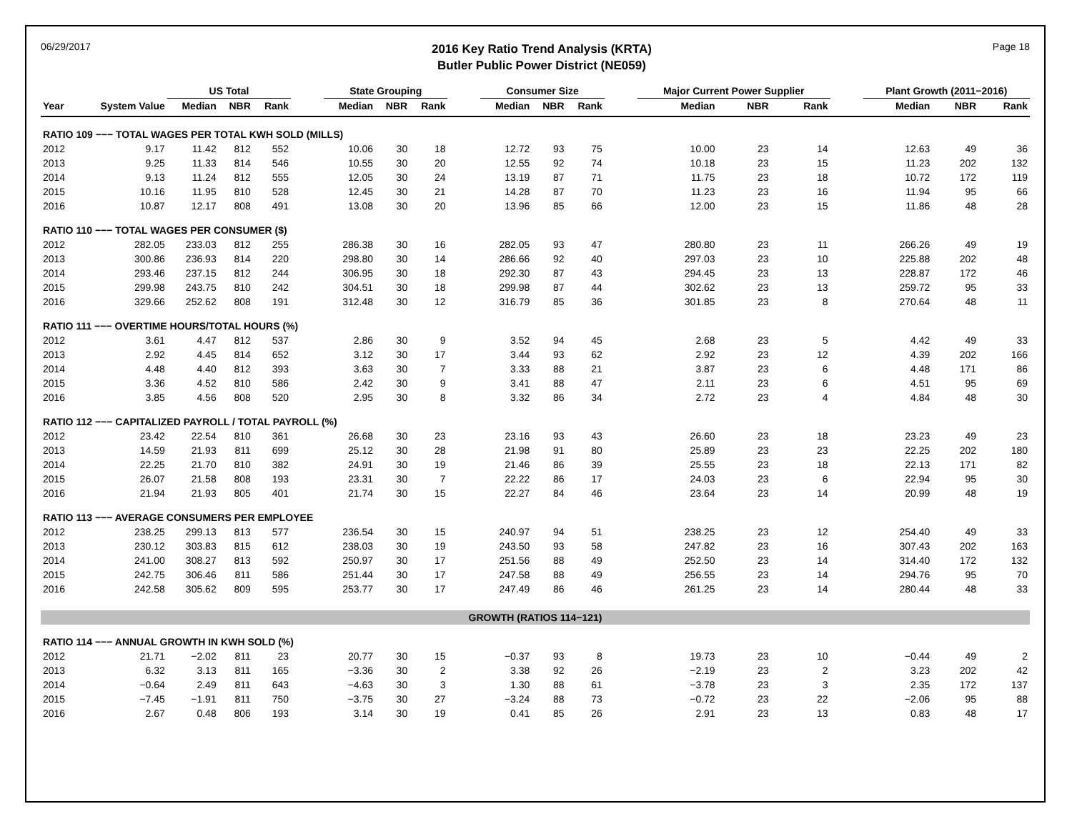06/29/2017
2016 Key Ratio Trend Analysis (KRTA)
Butler Public Power District (NE059)
Page 18
| | | US Total | | | | State Grouping | | | | Consumer Size | | | | Major Current Power Supplier | | | | Plant Growth (2011−2016) | | |
| --- | --- | --- | --- | --- | --- | --- | --- | --- | --- | --- | --- | --- | --- | --- | --- | --- | --- | --- | --- | --- |
| Year | System Value | Median | NBR | Rank | | Median | NBR | Rank | | Median | NBR | Rank | | Median | NBR | Rank | | Median | NBR | Rank |
| RATIO 109 −−− TOTAL WAGES PER TOTAL KWH SOLD (MILLS) | | | | | | | | | | | | | | | | | | | | |
| 2012 | 9.17 | 11.42 | 812 | 552 | | 10.06 | 30 | 18 | | 12.72 | 93 | 75 | | 10.00 | 23 | 14 | | 12.63 | 49 | 36 |
| 2013 | 9.25 | 11.33 | 814 | 546 | | 10.55 | 30 | 20 | | 12.55 | 92 | 74 | | 10.18 | 23 | 15 | | 11.23 | 202 | 132 |
| 2014 | 9.13 | 11.24 | 812 | 555 | | 12.05 | 30 | 24 | | 13.19 | 87 | 71 | | 11.75 | 23 | 18 | | 10.72 | 172 | 119 |
| 2015 | 10.16 | 11.95 | 810 | 528 | | 12.45 | 30 | 21 | | 14.28 | 87 | 70 | | 11.23 | 23 | 16 | | 11.94 | 95 | 66 |
| 2016 | 10.87 | 12.17 | 808 | 491 | | 13.08 | 30 | 20 | | 13.96 | 85 | 66 | | 12.00 | 23 | 15 | | 11.86 | 48 | 28 |
| RATIO 110 −−− TOTAL WAGES PER CONSUMER ($) | | | | | | | | | | | | | | | | | | | | |
| 2012 | 282.05 | 233.03 | 812 | 255 | | 286.38 | 30 | 16 | | 282.05 | 93 | 47 | | 280.80 | 23 | 11 | | 266.26 | 49 | 19 |
| 2013 | 300.86 | 236.93 | 814 | 220 | | 298.80 | 30 | 14 | | 286.66 | 92 | 40 | | 297.03 | 23 | 10 | | 225.88 | 202 | 48 |
| 2014 | 293.46 | 237.15 | 812 | 244 | | 306.95 | 30 | 18 | | 292.30 | 87 | 43 | | 294.45 | 23 | 13 | | 228.87 | 172 | 46 |
| 2015 | 299.98 | 243.75 | 810 | 242 | | 304.51 | 30 | 18 | | 299.98 | 87 | 44 | | 302.62 | 23 | 13 | | 259.72 | 95 | 33 |
| 2016 | 329.66 | 252.62 | 808 | 191 | | 312.48 | 30 | 12 | | 316.79 | 85 | 36 | | 301.85 | 23 | 8 | | 270.64 | 48 | 11 |
| RATIO 111 −−− OVERTIME HOURS/TOTAL HOURS (%) | | | | | | | | | | | | | | | | | | | | |
| 2012 | 3.61 | 4.47 | 812 | 537 | | 2.86 | 30 | 9 | | 3.52 | 94 | 45 | | 2.68 | 23 | 5 | | 4.42 | 49 | 33 |
| 2013 | 2.92 | 4.45 | 814 | 652 | | 3.12 | 30 | 17 | | 3.44 | 93 | 62 | | 2.92 | 23 | 12 | | 4.39 | 202 | 166 |
| 2014 | 4.48 | 4.40 | 812 | 393 | | 3.63 | 30 | 7 | | 3.33 | 88 | 21 | | 3.87 | 23 | 6 | | 4.48 | 171 | 86 |
| 2015 | 3.36 | 4.52 | 810 | 586 | | 2.42 | 30 | 9 | | 3.41 | 88 | 47 | | 2.11 | 23 | 6 | | 4.51 | 95 | 69 |
| 2016 | 3.85 | 4.56 | 808 | 520 | | 2.95 | 30 | 8 | | 3.32 | 86 | 34 | | 2.72 | 23 | 4 | | 4.84 | 48 | 30 |
| RATIO 112 −−− CAPITALIZED PAYROLL / TOTAL PAYROLL (%) | | | | | | | | | | | | | | | | | | | | |
| 2012 | 23.42 | 22.54 | 810 | 361 | | 26.68 | 30 | 23 | | 23.16 | 93 | 43 | | 26.60 | 23 | 18 | | 23.23 | 49 | 23 |
| 2013 | 14.59 | 21.93 | 811 | 699 | | 25.12 | 30 | 28 | | 21.98 | 91 | 80 | | 25.89 | 23 | 23 | | 22.25 | 202 | 180 |
| 2014 | 22.25 | 21.70 | 810 | 382 | | 24.91 | 30 | 19 | | 21.46 | 86 | 39 | | 25.55 | 23 | 18 | | 22.13 | 171 | 82 |
| 2015 | 26.07 | 21.58 | 808 | 193 | | 23.31 | 30 | 7 | | 22.22 | 86 | 17 | | 24.03 | 23 | 6 | | 22.94 | 95 | 30 |
| 2016 | 21.94 | 21.93 | 805 | 401 | | 21.74 | 30 | 15 | | 22.27 | 84 | 46 | | 23.64 | 23 | 14 | | 20.99 | 48 | 19 |
| RATIO 113 −−− AVERAGE CONSUMERS PER EMPLOYEE | | | | | | | | | | | | | | | | | | | | |
| 2012 | 238.25 | 299.13 | 813 | 577 | | 236.54 | 30 | 15 | | 240.97 | 94 | 51 | | 238.25 | 23 | 12 | | 254.40 | 49 | 33 |
| 2013 | 230.12 | 303.83 | 815 | 612 | | 238.03 | 30 | 19 | | 243.50 | 93 | 58 | | 247.82 | 23 | 16 | | 307.43 | 202 | 163 |
| 2014 | 241.00 | 308.27 | 813 | 592 | | 250.97 | 30 | 17 | | 251.56 | 88 | 49 | | 252.50 | 23 | 14 | | 314.40 | 172 | 132 |
| 2015 | 242.75 | 306.46 | 811 | 586 | | 251.44 | 30 | 17 | | 247.58 | 88 | 49 | | 256.55 | 23 | 14 | | 294.76 | 95 | 70 |
| 2016 | 242.58 | 305.62 | 809 | 595 | | 253.77 | 30 | 17 | | 247.49 | 86 | 46 | | 261.25 | 23 | 14 | | 280.44 | 48 | 33 |
| GROWTH (RATIOS 114−121) | | | | | | | | | | | | | | | | | | | | |
| RATIO 114 −−− ANNUAL GROWTH IN KWH SOLD (%) | | | | | | | | | | | | | | | | | | | | |
| 2012 | 21.71 | −2.02 | 811 | 23 | | 20.77 | 30 | 15 | | −0.37 | 93 | 8 | | 19.73 | 23 | 10 | | −0.44 | 49 | 2 |
| 2013 | 6.32 | 3.13 | 811 | 165 | | −3.36 | 30 | 2 | | 3.38 | 92 | 26 | | −2.19 | 23 | 2 | | 3.23 | 202 | 42 |
| 2014 | −0.64 | 2.49 | 811 | 643 | | −4.63 | 30 | 3 | | 1.30 | 88 | 61 | | −3.78 | 23 | 3 | | 2.35 | 172 | 137 |
| 2015 | −7.45 | −1.91 | 811 | 750 | | −3.75 | 30 | 27 | | −3.24 | 88 | 73 | | −0.72 | 23 | 22 | | −2.06 | 95 | 88 |
| 2016 | 2.67 | 0.48 | 806 | 193 | | 3.14 | 30 | 19 | | 0.41 | 85 | 26 | | 2.91 | 23 | 13 | | 0.83 | 48 | 17 |